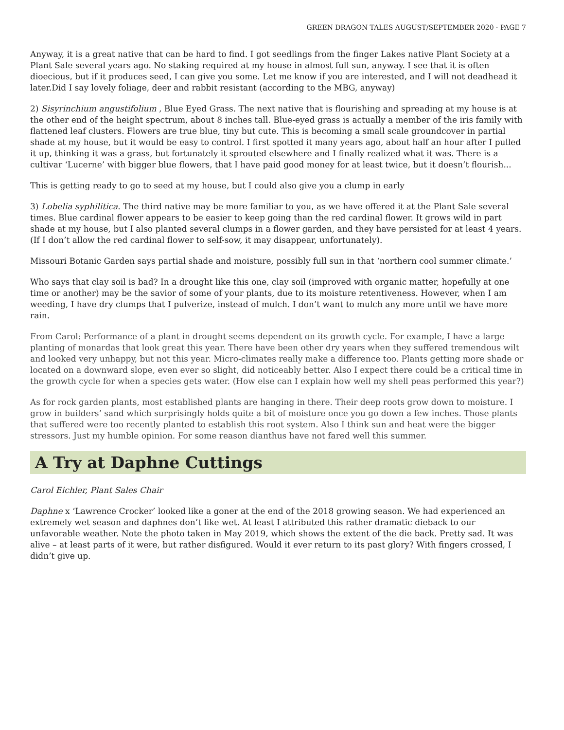GREEN DRAGON TALES AUGUST/SEPTEMBER 2020 · PAGE 7
Anyway, it is a great native that can be hard to find. I got seedlings from the finger Lakes native Plant Society at a Plant Sale several years ago. No staking required at my house in almost full sun, anyway. I see that it is often dioecious, but if it produces seed, I can give you some. Let me know if you are interested, and I will not deadhead it later.Did I say lovely foliage, deer and rabbit resistant (according to the MBG, anyway)
2) Sisyrinchium angustifolium , Blue Eyed Grass. The next native that is flourishing and spreading at my house is at the other end of the height spectrum, about 8 inches tall. Blue-eyed grass is actually a member of the iris family with flattened leaf clusters. Flowers are true blue, tiny but cute. This is becoming a small scale groundcover in partial shade at my house, but it would be easy to control. I first spotted it many years ago, about half an hour after I pulled it up, thinking it was a grass, but fortunately it sprouted elsewhere and I finally realized what it was. There is a cultivar ‘Lucerne’ with bigger blue flowers, that I have paid good money for at least twice, but it doesn’t flourish...
This is getting ready to go to seed at my house, but I could also give you a clump in early
3) Lobelia syphilitica. The third native may be more familiar to you, as we have offered it at the Plant Sale several times. Blue cardinal flower appears to be easier to keep going than the red cardinal flower. It grows wild in part shade at my house, but I also planted several clumps in a flower garden, and they have persisted for at least 4 years. (If I don’t allow the red cardinal flower to self-sow, it may disappear, unfortunately).
Missouri Botanic Garden says partial shade and moisture, possibly full sun in that ‘northern cool summer climate.’
Who says that clay soil is bad? In a drought like this one, clay soil (improved with organic matter, hopefully at one time or another) may be the savior of some of your plants, due to its moisture retentiveness. However, when I am weeding, I have dry clumps that I pulverize, instead of mulch. I don’t want to mulch any more until we have more rain.
From Carol: Performance of a plant in drought seems dependent on its growth cycle. For example, I have a large planting of monardas that look great this year. There have been other dry years when they suffered tremendous wilt and looked very unhappy, but not this year. Micro-climates really make a difference too. Plants getting more shade or located on a downward slope, even ever so slight, did noticeably better. Also I expect there could be a critical time in the growth cycle for when a species gets water. (How else can I explain how well my shell peas performed this year?)
As for rock garden plants, most established plants are hanging in there. Their deep roots grow down to moisture. I grow in builders’ sand which surprisingly holds quite a bit of moisture once you go down a few inches. Those plants that suffered were too recently planted to establish this root system. Also I think sun and heat were the bigger stressors. Just my humble opinion. For some reason dianthus have not fared well this summer.
A Try at Daphne Cuttings
Carol Eichler, Plant Sales Chair
Daphne x ‘Lawrence Crocker’ looked like a goner at the end of the 2018 growing season. We had experienced an extremely wet season and daphnes don’t like wet. At least I attributed this rather dramatic dieback to our unfavorable weather. Note the photo taken in May 2019, which shows the extent of the die back. Pretty sad. It was alive – at least parts of it were, but rather disfigured. Would it ever return to its past glory? With fingers crossed, I didn’t give up.